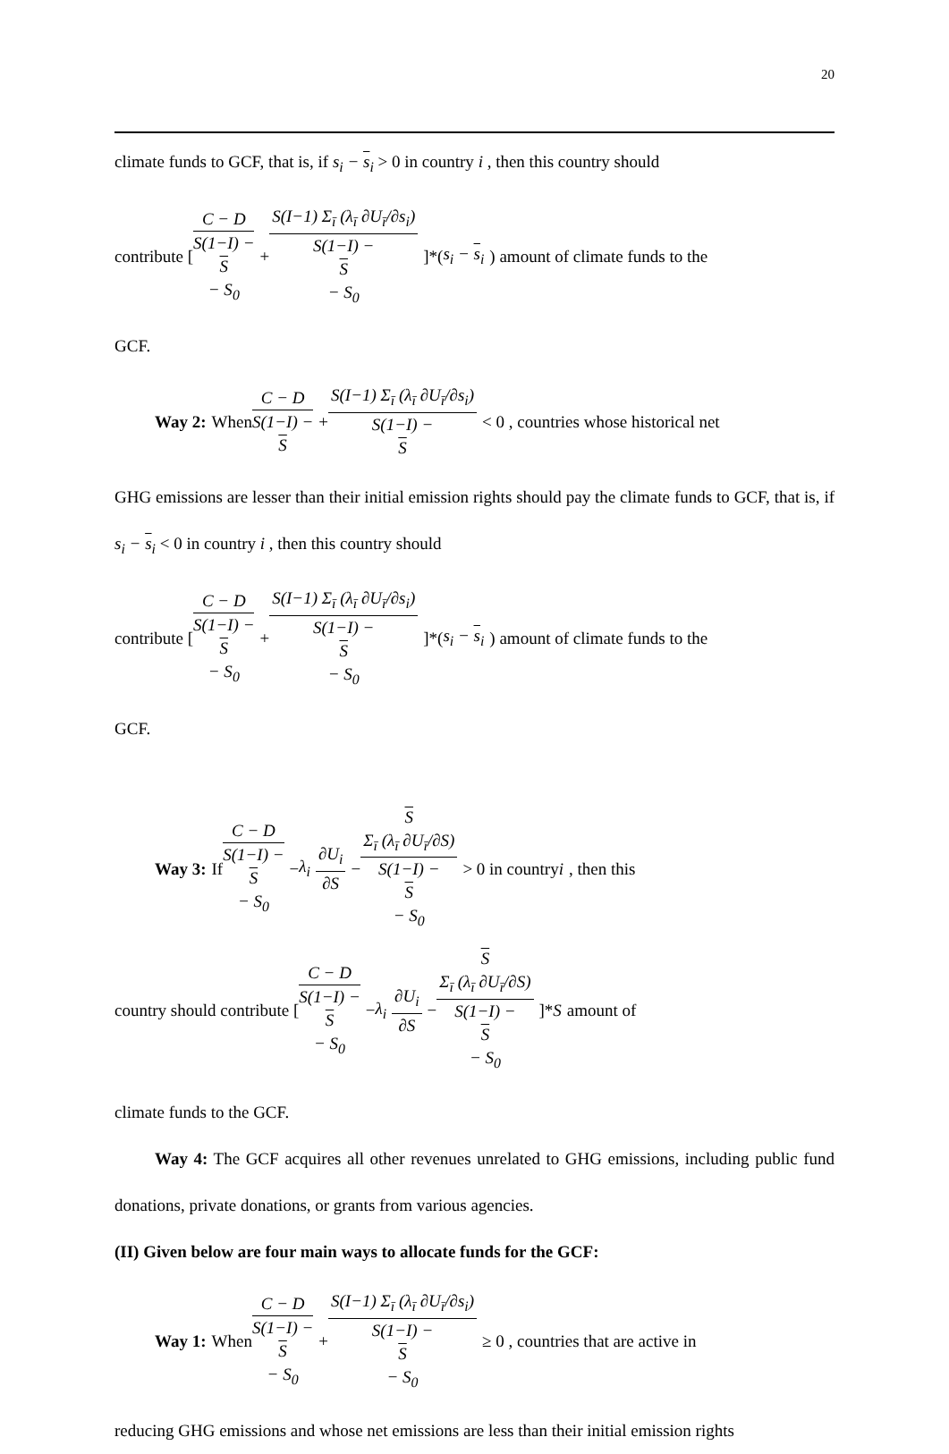20
climate funds to GCF, that is, if s<sub>i</sub> − s<sub>i</sub> > 0 in country i , then this country should
contribute [C − D S(1−I) −
S
− S<sub>0</sub> + S(I−1) Σ<sub>ī</sub> (λ<sub>ī</sub> ∂U<sub>ī</sub>/∂s<sub>i</sub>) S(1−I) −
S
− S<sub>0</sub>]*(s<sub>i</sub> − s<sub>i</sub>) amount of climate funds to the
GCF.
Way 2: When C − D S(1−I) −
S + S(I−1) Σ<sub>ī</sub> (λ<sub>ī</sub> ∂U<sub>ī</sub>/∂s<sub>i</sub>) S(1−I) −
S < 0 , countries whose historical net
GHG emissions are lesser than their initial emission rights should pay the climate funds to GCF, that is, if s<sub>i</sub> − s<sub>i</sub> < 0 in country i , then this country should
contribute [C − D S(1−I) −
S
− S<sub>0</sub> + S(I−1) Σ<sub>ī</sub> (λ<sub>ī</sub> ∂U<sub>ī</sub>/∂s<sub>i</sub>) S(1−I) −
S
− S<sub>0</sub>]*(s<sub>i</sub> − s<sub>i</sub>) amount of climate funds to the
GCF.
Way 3: If C − D S(1−I) −
S
− S<sub>0</sub> − λ<sub>i</sub> ∂U<sub>i</sub> ∂S − S
Σ<sub>ī</sub> (λ<sub>ī</sub> ∂U<sub>ī</sub>/∂S) S(1−I) −
S
− S<sub>0</sub> > 0 in country i , then this
country should contribute [C − D S(1−I) −
S
− S<sub>0</sub> − λ<sub>i</sub> ∂U<sub>i</sub> ∂S − S
Σ<sub>ī</sub> (λ<sub>ī</sub> ∂U<sub>ī</sub>/∂S) S(1−I) −
S
− S<sub>0</sub>]* S amount of
climate funds to the GCF.
Way 4: The GCF acquires all other revenues unrelated to GHG emissions, including public fund donations, private donations, or grants from various agencies.
(II) Given below are four main ways to allocate funds for the GCF:
Way 1: When C − D S(1−I) −
S
− S<sub>0</sub> + S(I−1) Σ<sub>ī</sub> (λ<sub>ī</sub> ∂U<sub>ī</sub>/∂s<sub>i</sub>) S(1−I) −
S
− S<sub>0</sub> ≥ 0 , countries that are active in
reducing GHG emissions and whose net emissions are less than their initial emission rights